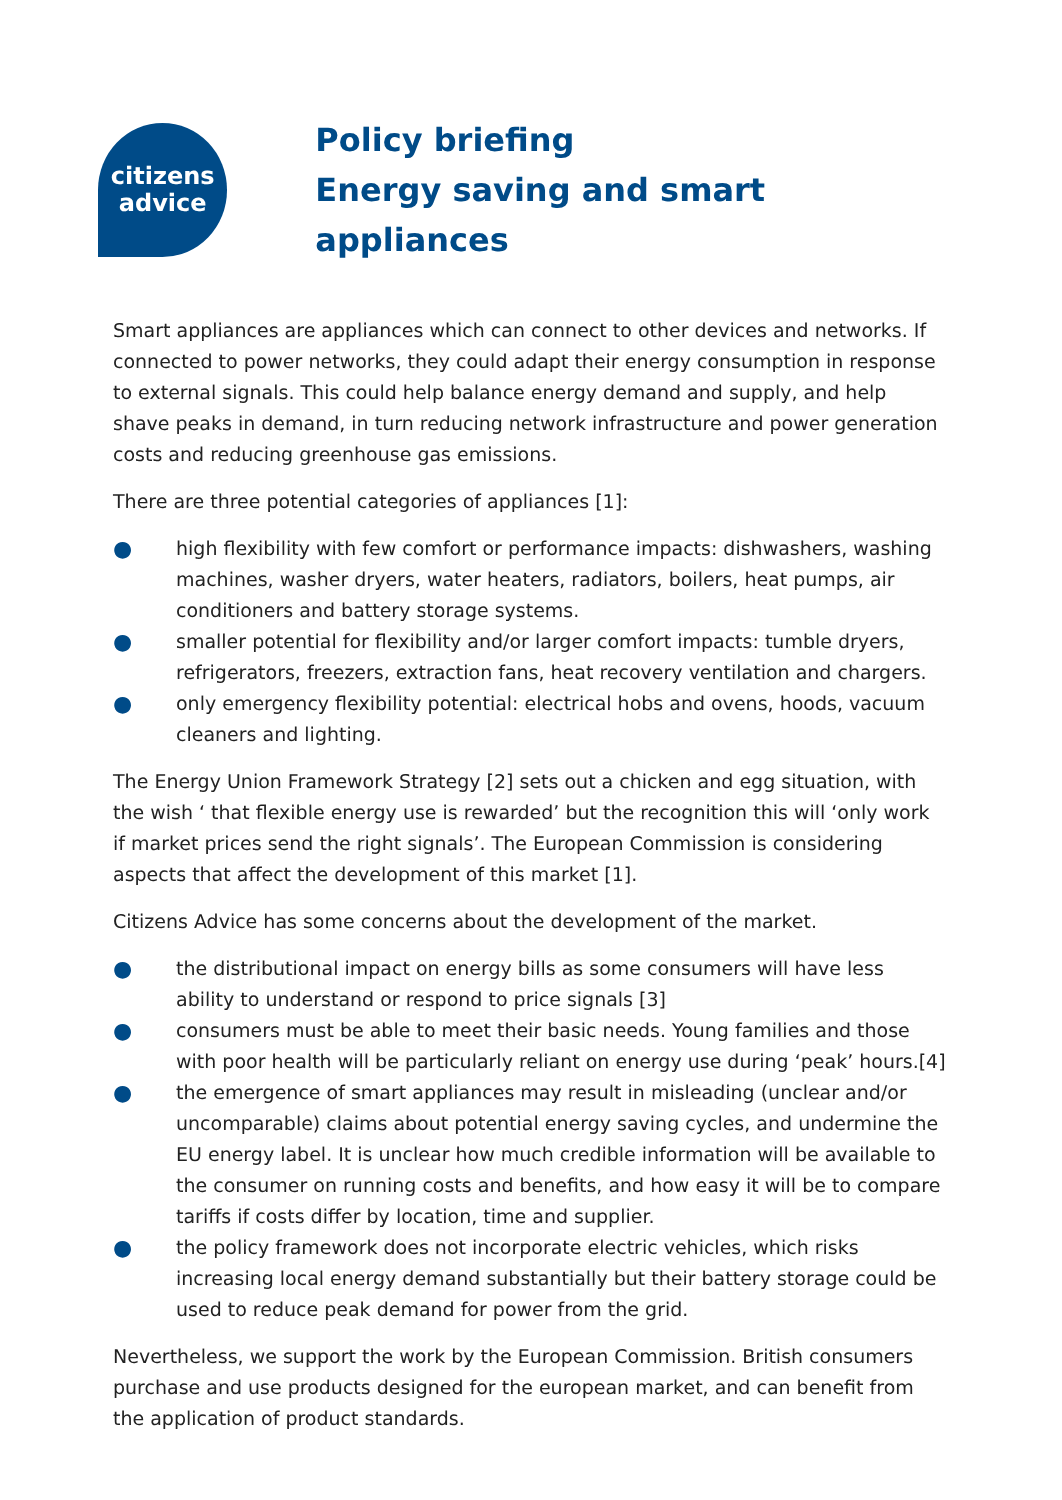citizens
advice
Policy briefing
Energy saving and smart appliances
Smart appliances are appliances which can connect to other devices and networks. If connected to power networks, they could adapt their energy consumption in response to external signals. This could help balance energy demand and supply, and help shave peaks in demand, in turn reducing network infrastructure and power generation costs and reducing greenhouse gas emissions.
There are three potential categories of appliances [1]:
● high flexibility with few comfort or performance impacts: dishwashers, washing machines, washer dryers, water heaters, radiators, boilers, heat pumps, air conditioners and battery storage systems.
● smaller potential for flexibility and/or larger comfort impacts: tumble dryers, refrigerators, freezers, extraction fans, heat recovery ventilation and chargers.
● only emergency flexibility potential: electrical hobs and ovens, hoods, vacuum cleaners and lighting.
The Energy Union Framework Strategy [2] sets out a chicken and egg situation, with the wish ‘ that flexible energy use is rewarded’ but the recognition this will ‘only work if market prices send the right signals’. The European Commission is considering aspects that affect the development of this market [1].
Citizens Advice has some concerns about the development of the market.
● the distributional impact on energy bills as some consumers will have less ability to understand or respond to price signals [3]
● consumers must be able to meet their basic needs. Young families and those with poor health will be particularly reliant on energy use during ‘peak’ hours.[4]
● the emergence of smart appliances may result in misleading (unclear and/or uncomparable) claims about potential energy saving cycles, and undermine the EU energy label. It is unclear how much credible information will be available to the consumer on running costs and benefits, and how easy it will be to compare tariffs if costs differ by location, time and supplier.
● the policy framework does not incorporate electric vehicles, which risks increasing local energy demand substantially but their battery storage could be used to reduce peak demand for power from the grid.
Nevertheless, we support the work by the European Commission. British consumers purchase and use products designed for the european market, and can benefit from the application of product standards.